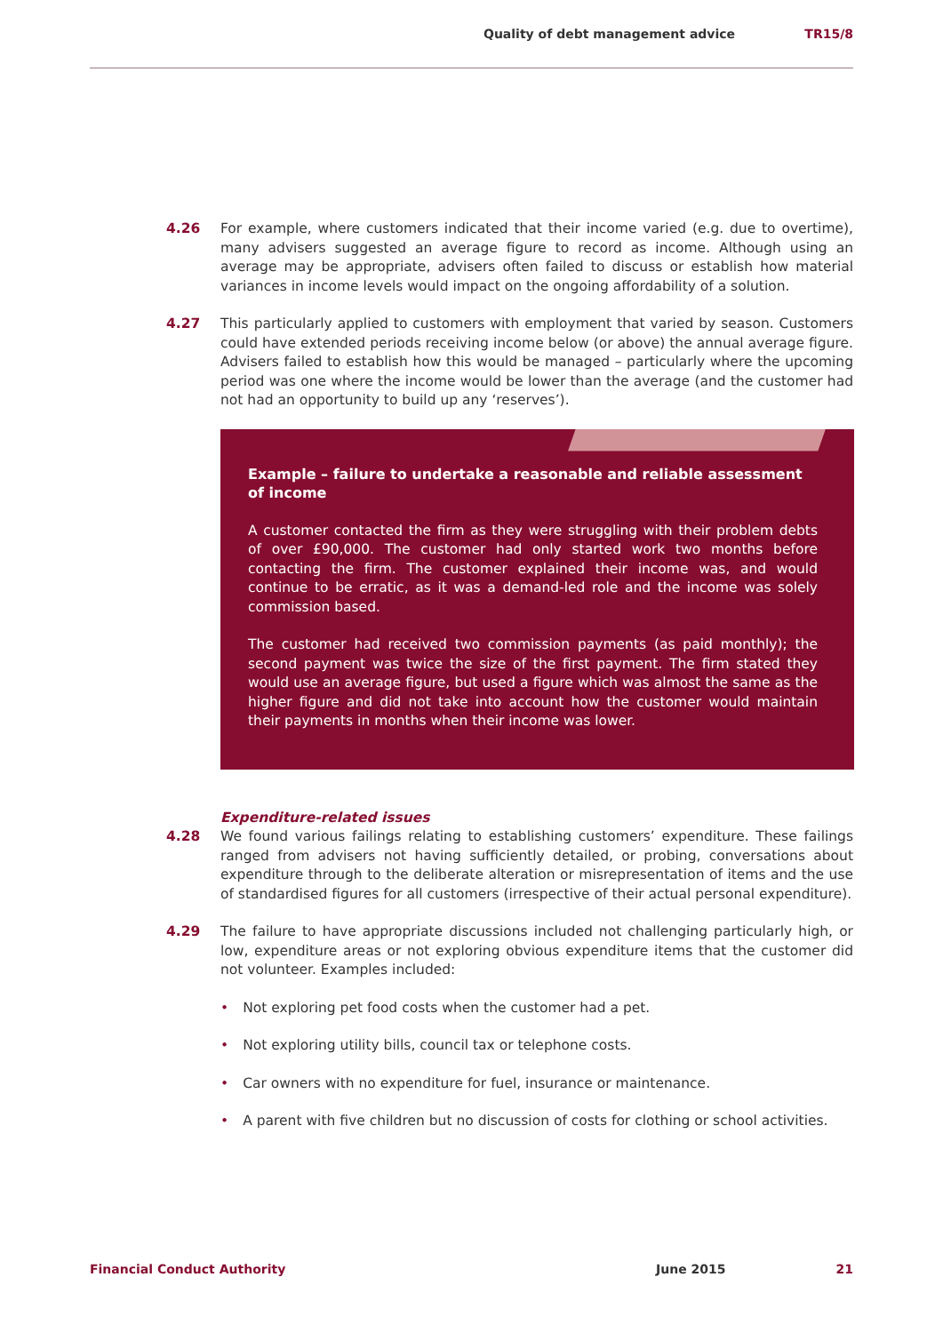Quality of debt management advice TR15/8
4.26 For example, where customers indicated that their income varied (e.g. due to overtime), many advisers suggested an average figure to record as income. Although using an average may be appropriate, advisers often failed to discuss or establish how material variances in income levels would impact on the ongoing affordability of a solution.
4.27 This particularly applied to customers with employment that varied by season. Customers could have extended periods receiving income below (or above) the annual average figure. Advisers failed to establish how this would be managed – particularly where the upcoming period was one where the income would be lower than the average (and the customer had not had an opportunity to build up any ‘reserves’).
Example – failure to undertake a reasonable and reliable assessment of income
A customer contacted the firm as they were struggling with their problem debts of over £90,000. The customer had only started work two months before contacting the firm. The customer explained their income was, and would continue to be erratic, as it was a demand-led role and the income was solely commission based.
The customer had received two commission payments (as paid monthly); the second payment was twice the size of the first payment. The firm stated they would use an average figure, but used a figure which was almost the same as the higher figure and did not take into account how the customer would maintain their payments in months when their income was lower.
Expenditure-related issues
4.28 We found various failings relating to establishing customers’ expenditure. These failings ranged from advisers not having sufficiently detailed, or probing, conversations about expenditure through to the deliberate alteration or misrepresentation of items and the use of standardised figures for all customers (irrespective of their actual personal expenditure).
4.29 The failure to have appropriate discussions included not challenging particularly high, or low, expenditure areas or not exploring obvious expenditure items that the customer did not volunteer. Examples included:
• Not exploring pet food costs when the customer had a pet.
• Not exploring utility bills, council tax or telephone costs.
• Car owners with no expenditure for fuel, insurance or maintenance.
• A parent with five children but no discussion of costs for clothing or school activities.
Financial Conduct Authority June 2015 21